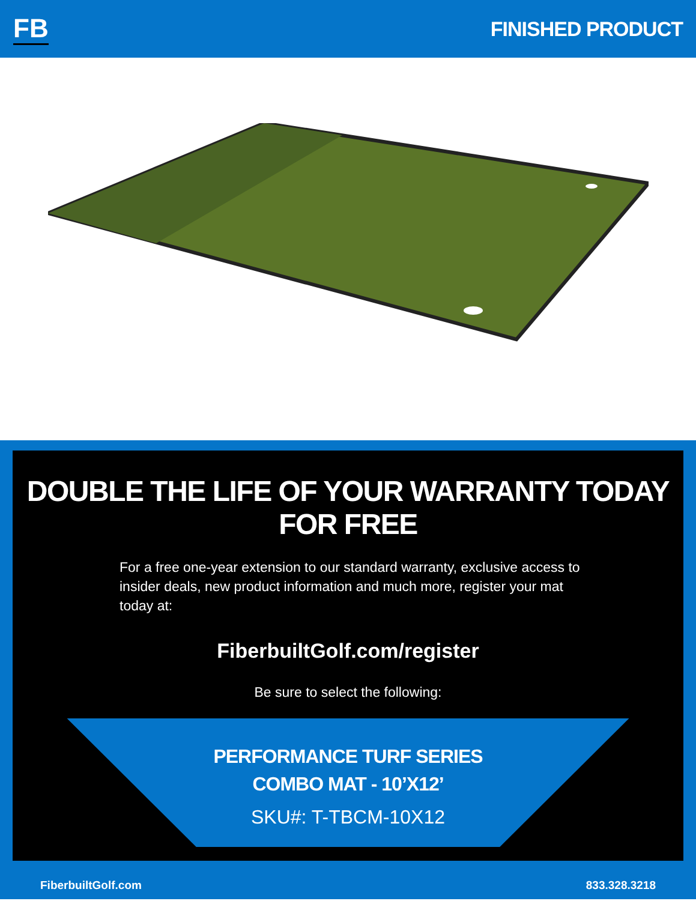FB
FINISHED PRODUCT
DOUBLE THE LIFE OF YOUR WARRANTY TODAY FOR FREE
For a free one-year extension to our standard warranty, exclusive access to insider deals, new product information and much more, register your mat today at:
FiberbuiltGolf.com/register
Be sure to select the following:
PERFORMANCE TURF SERIES
COMBO MAT - 10’X12’
SKU#: T-TBCM-10X12
FiberbuiltGolf.com 833.328.3218